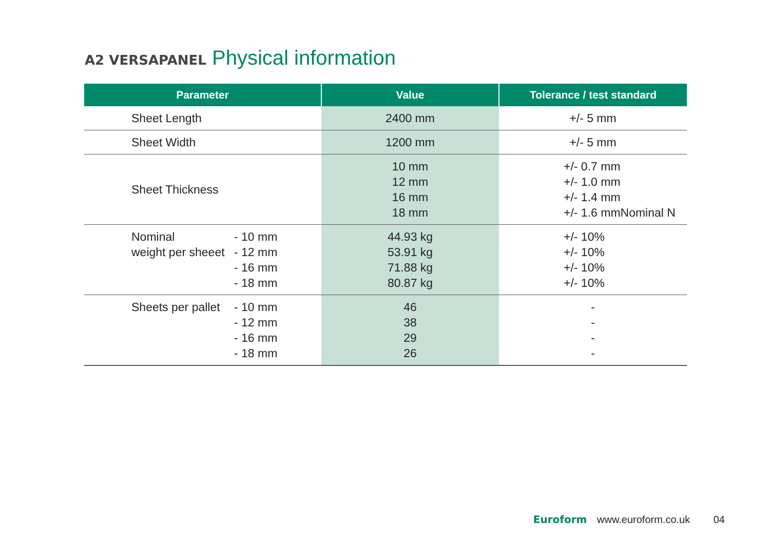A2 VERSAPANEL Physical information
| Parameter | | Value | Tolerance / test standard |
| --- | --- | --- | --- |
| Sheet Length | | 2400 mm | +/- 5 mm |
| Sheet Width | | 1200 mm | +/- 5 mm |
| Sheet Thickness | | 10 mm 12 mm 16 mm 18 mm | +/- 0.7 mm +/- 1.0 mm +/- 1.4 mm +/- 1.6 mmNominal N |
| Nominal weight per sheeet | - 10 mm - 12 mm - 16 mm - 18 mm | 44.93 kg 53.91 kg 71.88 kg 80.87 kg | +/- 10% +/- 10% +/- 10% +/- 10% |
| Sheets per pallet | - 10 mm - 12 mm - 16 mm - 18 mm | 46 38 29 26 | - - - - |
Euroform www.euroform.co.uk 04